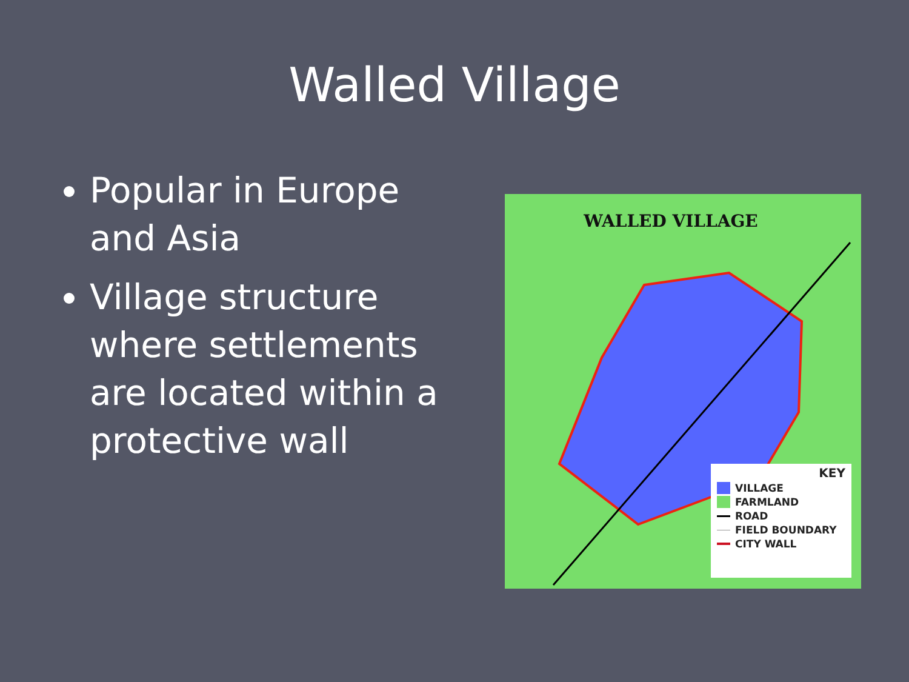Walled Village
Popular in Europe and Asia
Village structure where settlements are located within a protective wall
WALLED VILLAGE
KEY
VILLAGE
FARMLAND
ROAD
FIELD BOUNDARY
CITY WALL